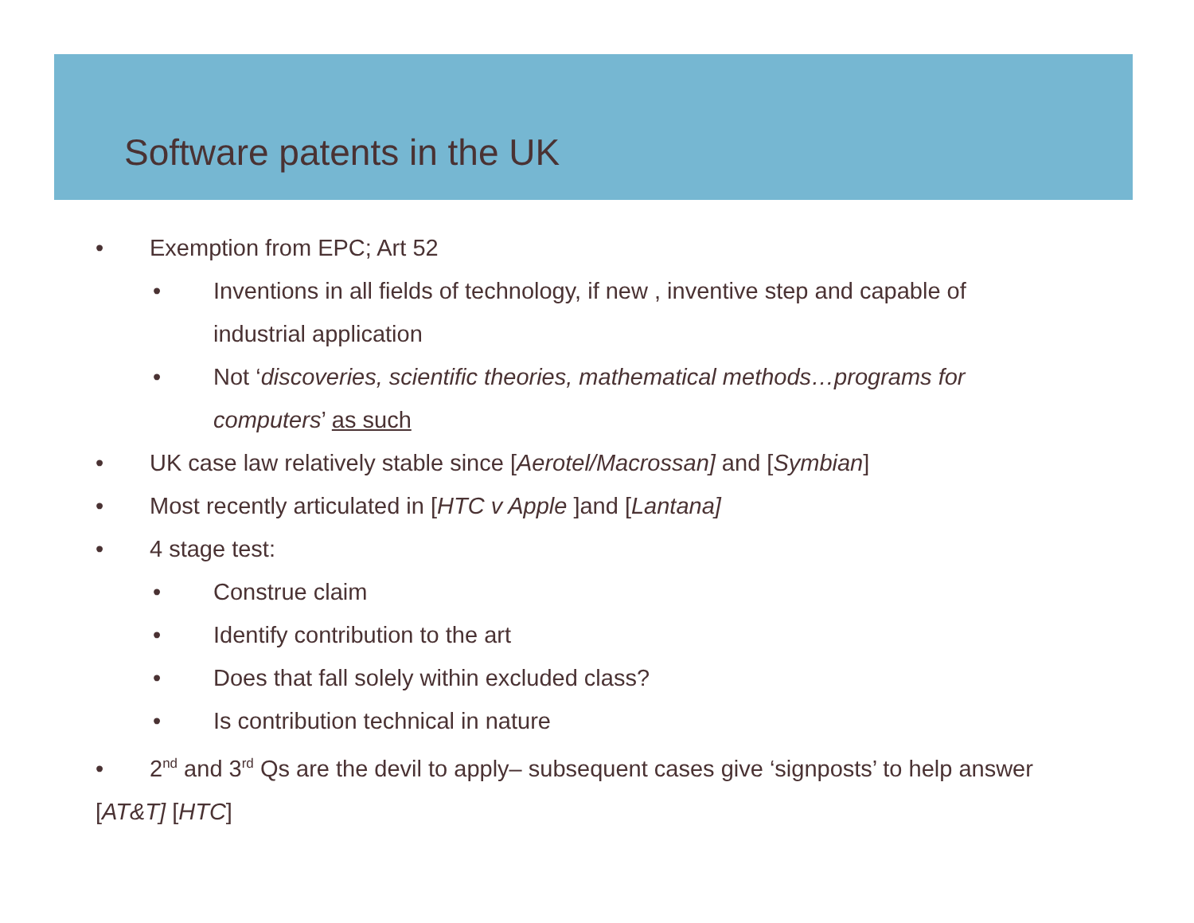Software patents in the UK
• Exemption from EPC; Art 52
• Inventions in all fields of technology, if new , inventive step and capable of industrial application
• Not ‘discoveries, scientific theories, mathematical methods…programs for computers’ as such
• UK case law relatively stable since [Aerotel/Macrossan] and [Symbian]
• Most recently articulated in [HTC v Apple ]and [Lantana]
• 4 stage test:
• Construe claim
• Identify contribution to the art
• Does that fall solely within excluded class?
• Is contribution technical in nature
• 2<sup>nd</sup> and 3<sup>rd</sup> Qs are the devil to apply– subsequent cases give ‘signposts’ to help answer [AT&T] [HTC]